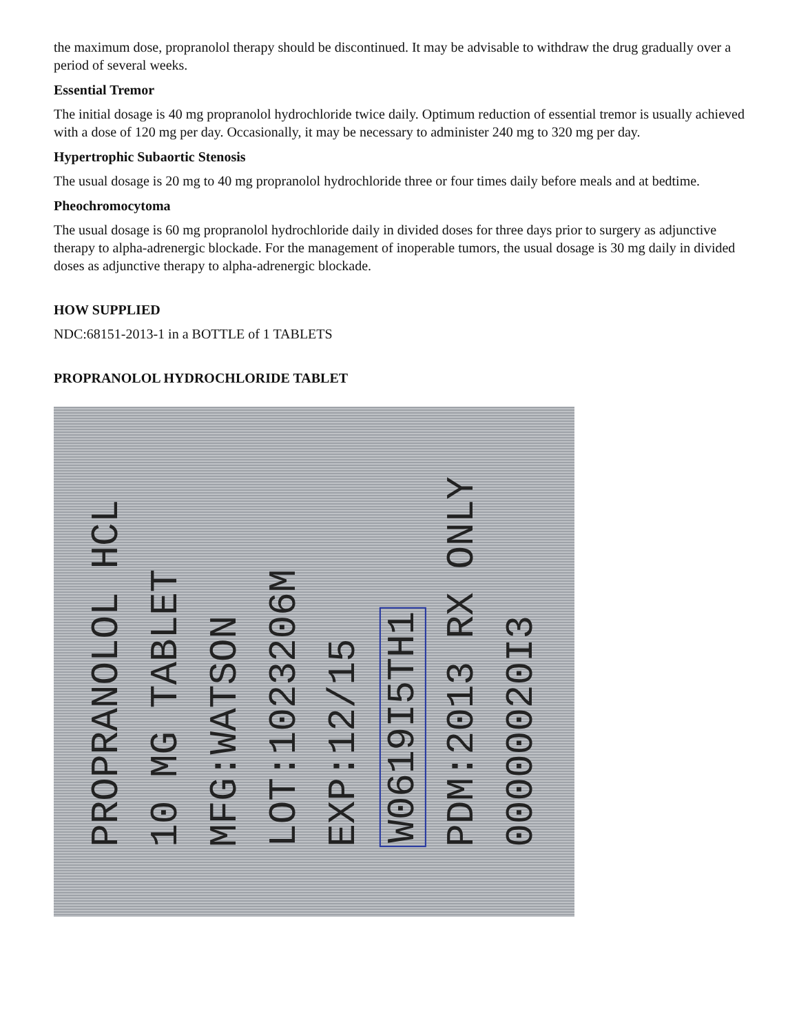the maximum dose, propranolol therapy should be discontinued. It may be advisable to withdraw the drug gradually over a period of several weeks.
Essential Tremor
The initial dosage is 40 mg propranolol hydrochloride twice daily. Optimum reduction of essential tremor is usually achieved with a dose of 120 mg per day. Occasionally, it may be necessary to administer 240 mg to 320 mg per day.
Hypertrophic Subaortic Stenosis
The usual dosage is 20 mg to 40 mg propranolol hydrochloride three or four times daily before meals and at bedtime.
Pheochromocytoma
The usual dosage is 60 mg propranolol hydrochloride daily in divided doses for three days prior to surgery as adjunctive therapy to alpha-adrenergic blockade. For the management of inoperable tumors, the usual dosage is 30 mg daily in divided doses as adjunctive therapy to alpha-adrenergic blockade.
HOW SUPPLIED
NDC:68151-2013-1 in a BOTTLE of 1 TABLETS
PROPRANOLOL HYDROCHLORIDE TABLET
PROPRANOLOL HCL
10 MG TABLET
MFG:WATSON
LOT:1023206M
EXP:12/15
W0619I5TH1
PDM:2013 RX ONLY
00000020I3